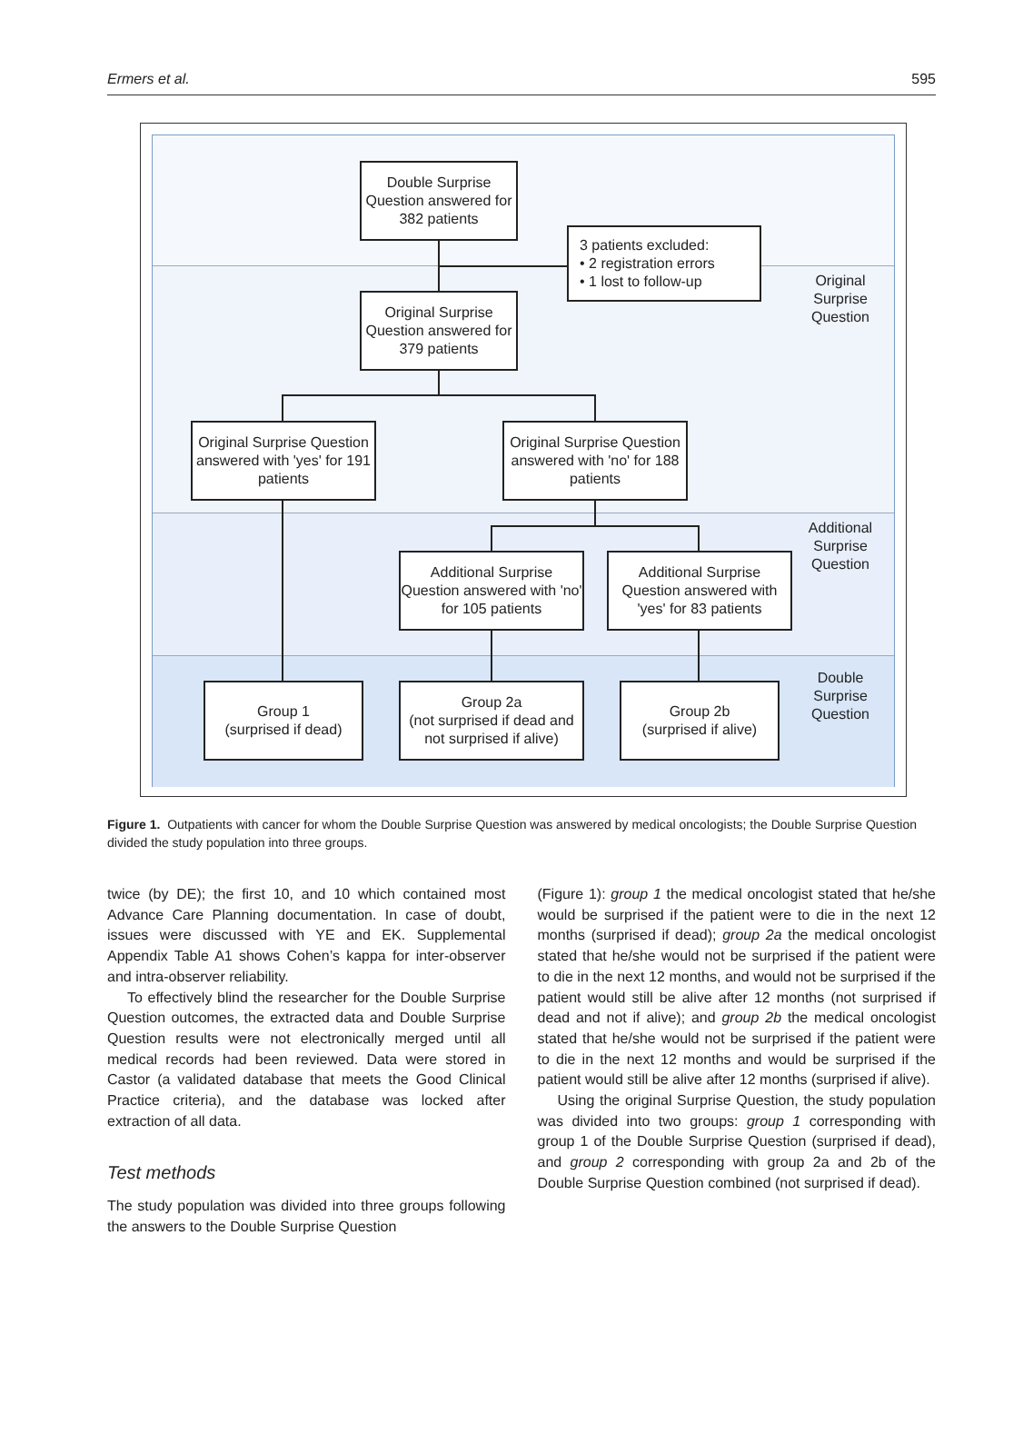Ermers et al. 595
Double Surprise Question answered for 382 patients
3 patients excluded:
• 2 registration errors
• 1 lost to follow-up
Original Surprise Question answered for 379 patients
Original Surprise Question answered with 'yes' for 191 patients
Original Surprise Question answered with 'no' for 188 patients
Additional Surprise Question answered with 'no' for 105 patients
Additional Surprise Question answered with 'yes' for 83 patients
Group 1
(surprised if dead)
Group 2a
(not surprised if dead and not surprised if alive)
Group 2b
(surprised if alive)
Original Surprise Question
Additional Surprise Question
Double Surprise Question
Figure 1. Outpatients with cancer for whom the Double Surprise Question was answered by medical oncologists; the Double Surprise Question divided the study population into three groups.
twice (by DE); the first 10, and 10 which contained most Advance Care Planning documentation. In case of doubt, issues were discussed with YE and EK. Supplemental Appendix Table A1 shows Cohen’s kappa for inter-observer and intra-observer reliability.
To effectively blind the researcher for the Double Surprise Question outcomes, the extracted data and Double Surprise Question results were not electronically merged until all medical records had been reviewed. Data were stored in Castor (a validated database that meets the Good Clinical Practice criteria), and the database was locked after extraction of all data.
Test methods
The study population was divided into three groups following the answers to the Double Surprise Question
(Figure 1): group 1 the medical oncologist stated that he/she would be surprised if the patient were to die in the next 12 months (surprised if dead); group 2a the medical oncologist stated that he/she would not be surprised if the patient were to die in the next 12 months, and would not be surprised if the patient would still be alive after 12 months (not surprised if dead and not if alive); and group 2b the medical oncologist stated that he/she would not be surprised if the patient were to die in the next 12 months and would be surprised if the patient would still be alive after 12 months (surprised if alive).
Using the original Surprise Question, the study population was divided into two groups: group 1 corresponding with group 1 of the Double Surprise Question (surprised if dead), and group 2 corresponding with group 2a and 2b of the Double Surprise Question combined (not surprised if dead).